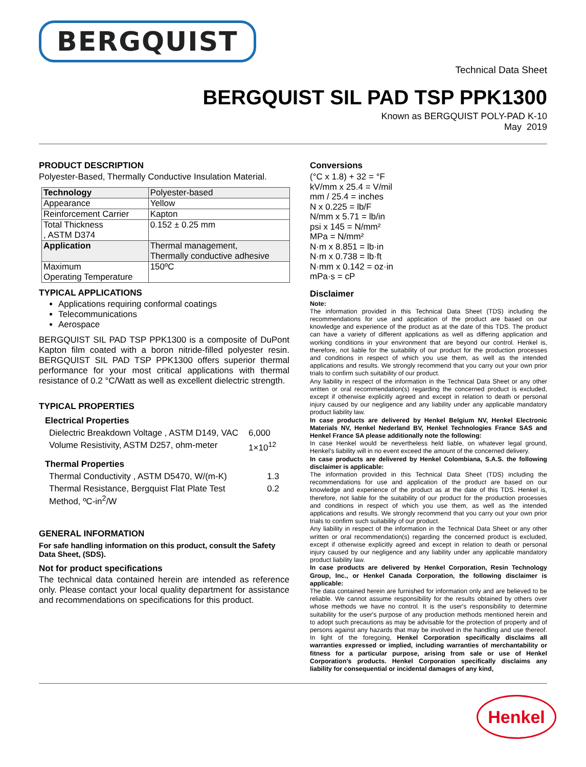BERGQUIST
Technical Data Sheet
BERGQUIST SIL PAD TSP PPK1300
Known as BERGQUIST POLY-PAD K-10
May 2019
PRODUCT DESCRIPTION
Polyester-Based, Thermally Conductive Insulation Material.
| Technology | Polyester-based |
| Appearance | Yellow |
| Reinforcement Carrier | Kapton |
| Total Thickness , ASTM D374 | 0.152 ± 0.25 mm |
| Application | Thermal management, Thermally conductive adhesive |
| Maximum Operating Temperature | 150ºC |
TYPICAL APPLICATIONS
Applications requiring conformal coatings
Telecommunications
Aerospace
BERGQUIST SIL PAD TSP PPK1300 is a composite of DuPont Kapton film coated with a boron nitride-filled polyester resin. BERGQUIST SIL PAD TSP PPK1300 offers superior thermal performance for your most critical applications with thermal resistance of 0.2 °C/Watt as well as excellent dielectric strength.
TYPICAL PROPERTIES
Electrical Properties
| Dielectric Breakdown Voltage , ASTM D149, VAC | 6,000 |
| Volume Resistivity, ASTM D257, ohm-meter | 1×10<sup>12</sup> |
Thermal Properties
| Thermal Conductivity , ASTM D5470, W/(m-K) | 1.3 |
| Thermal Resistance, Bergquist Flat Plate Test Method, ºC-in<sup>2</sup>/W | 0.2 |
GENERAL INFORMATION
For safe handling information on this product, consult the Safety Data Sheet, (SDS).
Not for product specifications
The technical data contained herein are intended as reference only. Please contact your local quality department for assistance and recommendations on specifications for this product.
Conversions
(°C x 1.8) + 32 = °F
kV/mm x 25.4 = V/mil
mm / 25.4 = inches
N x 0.225 = lb/F
N/mm x 5.71 = lb/in
psi x 145 = N/mm²
MPa = N/mm²
N·m x 8.851 = lb·in
N·m x 0.738 = lb·ft
N·mm x 0.142 = oz·in
mPa·s = cP
Disclaimer
Note:
The information provided in this Technical Data Sheet (TDS) including the recommendations for use and application of the product are based on our knowledge and experience of the product as at the date of this TDS. The product can have a variety of different applications as well as differing application and working conditions in your environment that are beyond our control. Henkel is, therefore, not liable for the suitability of our product for the production processes and conditions in respect of which you use them, as well as the intended applications and results. We strongly recommend that you carry out your own prior trials to confirm such suitability of our product.
Any liability in respect of the information in the Technical Data Sheet or any other written or oral recommendation(s) regarding the concerned product is excluded, except if otherwise explicitly agreed and except in relation to death or personal injury caused by our negligence and any liability under any applicable mandatory product liability law.
In case products are delivered by Henkel Belgium NV, Henkel Electronic Materials NV, Henkel Nederland BV, Henkel Technologies France SAS and Henkel France SA please additionally note the following:
In case Henkel would be nevertheless held liable, on whatever legal ground, Henkel’s liability will in no event exceed the amount of the concerned delivery.
In case products are delivered by Henkel Colombiana, S.A.S. the following disclaimer is applicable:
The information provided in this Technical Data Sheet (TDS) including the recommendations for use and application of the product are based on our knowledge and experience of the product as at the date of this TDS. Henkel is, therefore, not liable for the suitability of our product for the production processes and conditions in respect of which you use them, as well as the intended applications and results. We strongly recommend that you carry out your own prior trials to confirm such suitability of our product.
Any liability in respect of the information in the Technical Data Sheet or any other written or oral recommendation(s) regarding the concerned product is excluded, except if otherwise explicitly agreed and except in relation to death or personal injury caused by our negligence and any liability under any applicable mandatory product liability law.
In case products are delivered by Henkel Corporation, Resin Technology Group, Inc., or Henkel Canada Corporation, the following disclaimer is applicable:
The data contained herein are furnished for information only and are believed to be reliable. We cannot assume responsibility for the results obtained by others over whose methods we have no control. It is the user's responsibility to determine suitability for the user's purpose of any production methods mentioned herein and to adopt such precautions as may be advisable for the protection of property and of persons against any hazards that may be involved in the handling and use thereof. In light of the foregoing, Henkel Corporation specifically disclaims all warranties expressed or implied, including warranties of merchantability or fitness for a particular purpose, arising from sale or use of Henkel Corporation’s products. Henkel Corporation specifically disclaims any liability for consequential or incidental damages of any kind,
Henkel